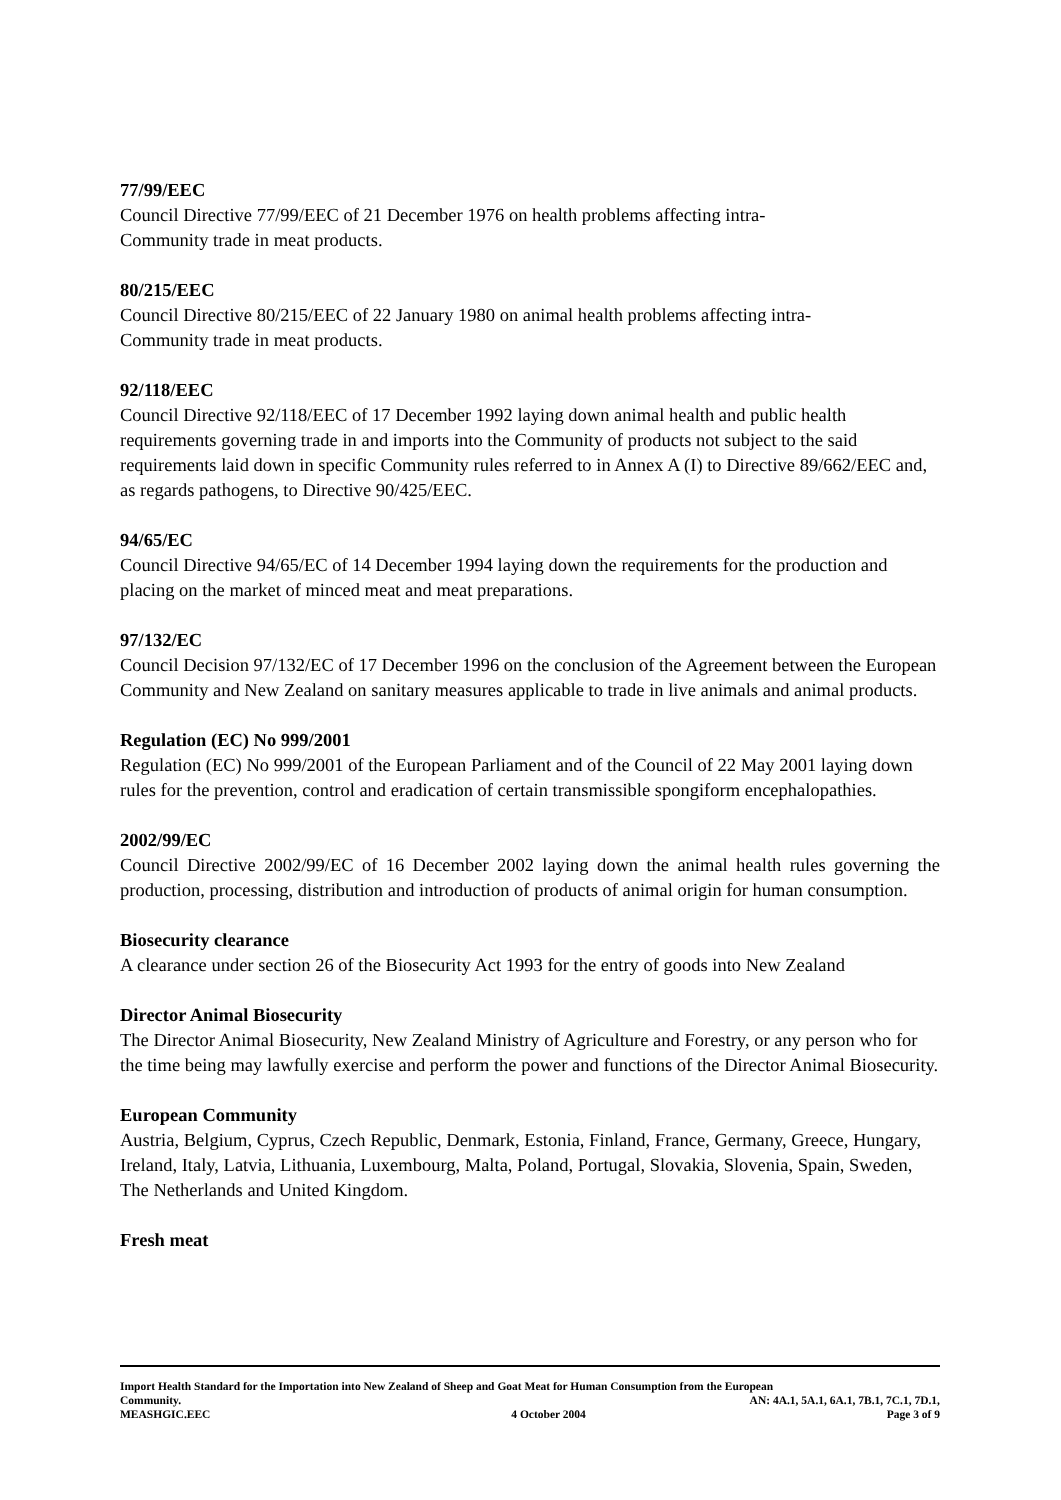77/99/EEC
Council Directive 77/99/EEC of 21 December 1976 on health problems affecting intra-
Community trade in meat products.
80/215/EEC
Council Directive 80/215/EEC of 22 January 1980 on animal health problems affecting intra-
Community trade in meat products.
92/118/EEC
Council Directive 92/118/EEC of 17 December 1992 laying down animal health and public health requirements governing trade in and imports into the Community of products not subject to the said requirements laid down in specific Community rules referred to in Annex A (I) to Directive 89/662/EEC and, as regards pathogens, to Directive 90/425/EEC.
94/65/EC
Council Directive 94/65/EC of 14 December 1994 laying down the requirements for the production and placing on the market of minced meat and meat preparations.
97/132/EC
Council Decision 97/132/EC of 17 December 1996 on the conclusion of the Agreement between the European Community and New Zealand on sanitary measures applicable to trade in live animals and animal products.
Regulation (EC) No 999/2001
Regulation (EC) No 999/2001 of the European Parliament and of the Council of 22 May 2001 laying down rules for the prevention, control and eradication of certain transmissible spongiform encephalopathies.
2002/99/EC
Council Directive 2002/99/EC of 16 December 2002 laying down the animal health rules governing the production, processing, distribution and introduction of products of animal origin for human consumption.
Biosecurity clearance
A clearance under section 26 of the Biosecurity Act 1993 for the entry of goods into New Zealand
Director Animal Biosecurity
The Director Animal Biosecurity, New Zealand Ministry of Agriculture and Forestry, or any person who for the time being may lawfully exercise and perform the power and functions of the Director Animal Biosecurity.
European Community
Austria, Belgium, Cyprus, Czech Republic, Denmark, Estonia, Finland, France, Germany, Greece, Hungary, Ireland, Italy, Latvia, Lithuania, Luxembourg, Malta, Poland, Portugal, Slovakia, Slovenia, Spain, Sweden, The Netherlands and United Kingdom.
Fresh meat
Import Health Standard for the Importation into New Zealand of Sheep and Goat Meat for Human Consumption from the European
Community. AN: 4A.1, 5A.1, 6A.1, 7B.1, 7C.1, 7D.1,
MEASHGIC.EEC 4 October 2004 Page 3 of 9